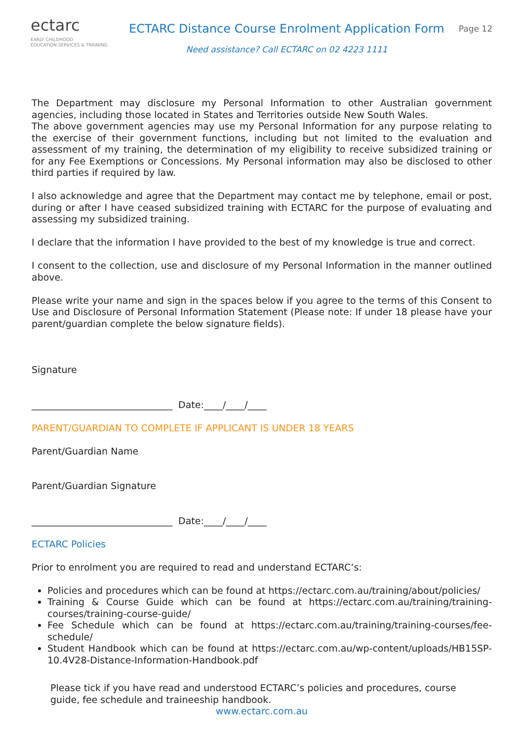ectarc
EARLY CHILDHOOD
EDUCATION SERVICES & TRAINING
ECTARC Distance Course Enrolment Application Form
Need assistance? Call ECTARC on 02 4223 1111
Page 12
The Department may disclosure my Personal Information to other Australian government agencies, including those located in States and Territories outside New South Wales.
The above government agencies may use my Personal Information for any purpose relating to the exercise of their government functions, including but not limited to the evaluation and assessment of my training, the determination of my eligibility to receive subsidized training or for any Fee Exemptions or Concessions. My Personal information may also be disclosed to other third parties if required by law.
I also acknowledge and agree that the Department may contact me by telephone, email or post, during or after I have ceased subsidized training with ECTARC for the purpose of evaluating and assessing my subsidized training.
I declare that the information I have provided to the best of my knowledge is true and correct.
I consent to the collection, use and disclosure of my Personal Information in the manner outlined above.
Please write your name and sign in the spaces below if you agree to the terms of this Consent to Use and Disclosure of Personal Information Statement (Please note: If under 18 please have your parent/guardian complete the below signature fields).
Signature
______________________________ Date:____/____/____
PARENT/GUARDIAN TO COMPLETE IF APPLICANT IS UNDER 18 YEARS
Parent/Guardian Name
Parent/Guardian Signature
______________________________ Date:____/____/____
ECTARC Policies
Prior to enrolment you are required to read and understand ECTARC’s:
Policies and procedures which can be found at https://ectarc.com.au/training/about/policies/
Training & Course Guide which can be found at https://ectarc.com.au/training/training-courses/training-course-guide/
Fee Schedule which can be found at https://ectarc.com.au/training/training-courses/fee-schedule/
Student Handbook which can be found at https://ectarc.com.au/wp-content/uploads/HB15SP-10.4V28-Distance-Information-Handbook.pdf
Please tick if you have read and understood ECTARC’s policies and procedures, course guide, fee schedule and traineeship handbook.
www.ectarc.com.au